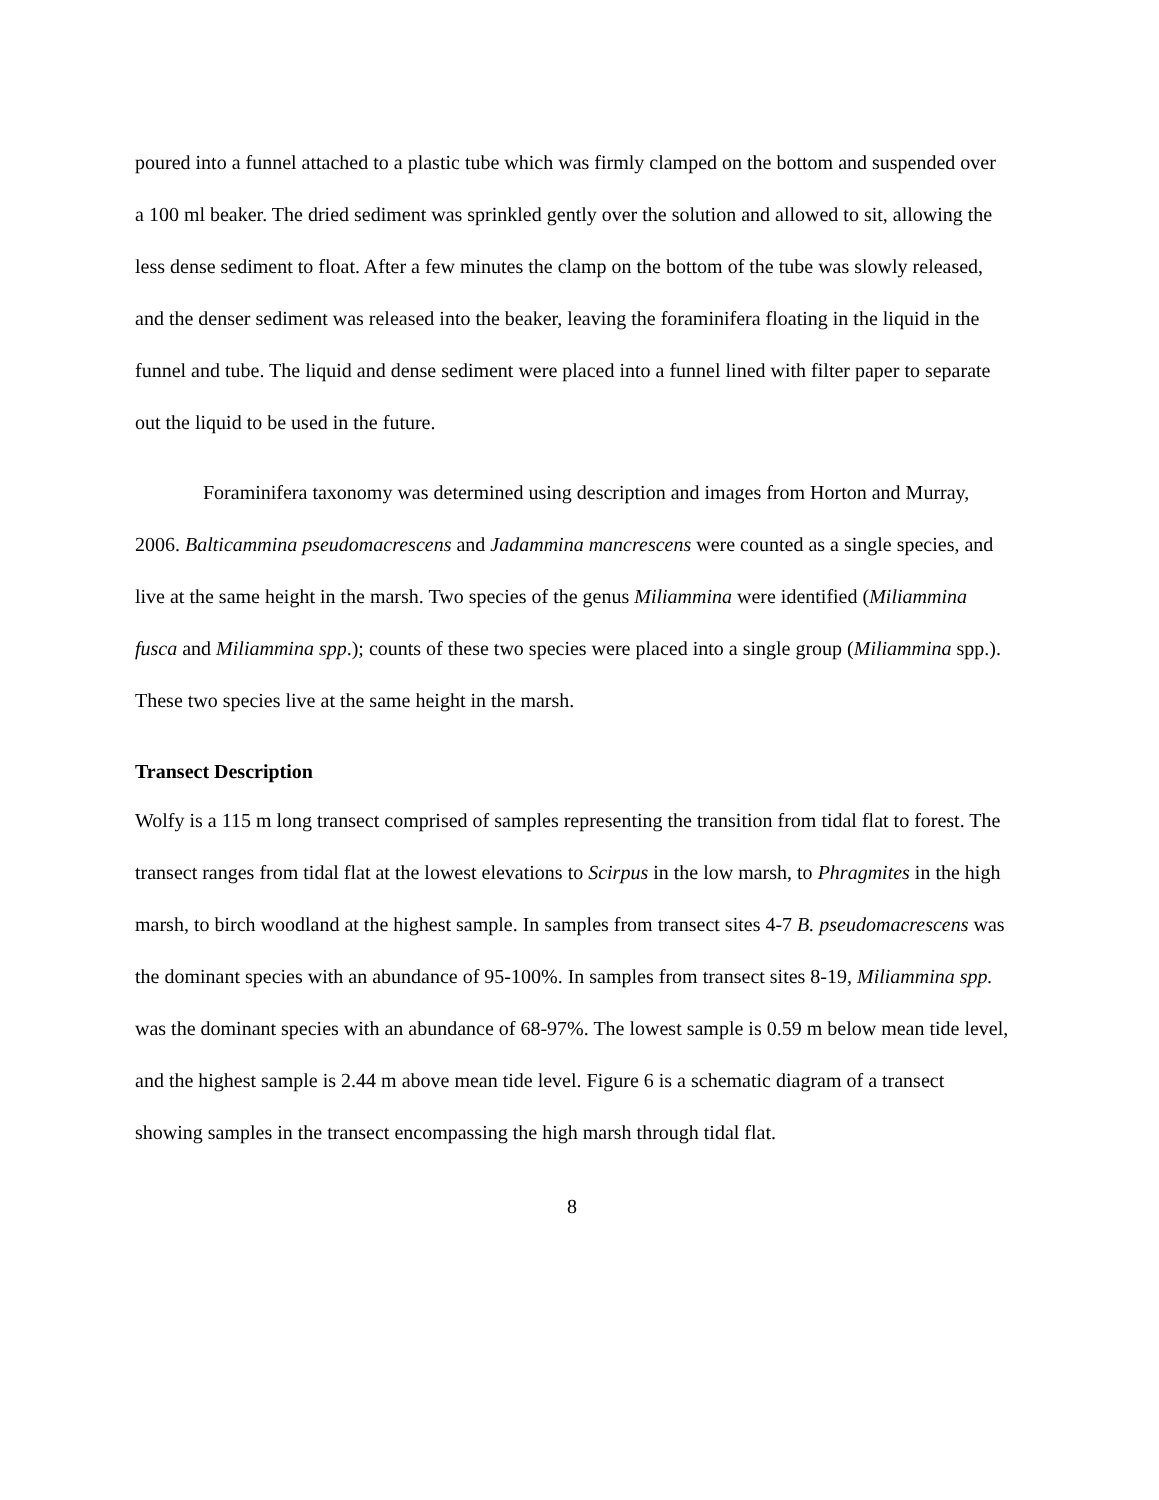poured into a funnel attached to a plastic tube which was firmly clamped on the bottom and suspended over a 100 ml beaker. The dried sediment was sprinkled gently over the solution and allowed to sit, allowing the less dense sediment to float. After a few minutes the clamp on the bottom of the tube was slowly released, and the denser sediment was released into the beaker, leaving the foraminifera floating in the liquid in the funnel and tube. The liquid and dense sediment were placed into a funnel lined with filter paper to separate out the liquid to be used in the future.
Foraminifera taxonomy was determined using description and images from Horton and Murray, 2006. Balticammina pseudomacrescens and Jadammina mancrescens were counted as a single species, and live at the same height in the marsh. Two species of the genus Miliammina were identified (Miliammina fusca and Miliammina spp.); counts of these two species were placed into a single group (Miliammina spp.). These two species live at the same height in the marsh.
Transect Description
Wolfy is a 115 m long transect comprised of samples representing the transition from tidal flat to forest. The transect ranges from tidal flat at the lowest elevations to Scirpus in the low marsh, to Phragmites in the high marsh, to birch woodland at the highest sample. In samples from transect sites 4-7 B. pseudomacrescens was the dominant species with an abundance of 95-100%. In samples from transect sites 8-19, Miliammina spp. was the dominant species with an abundance of 68-97%. The lowest sample is 0.59 m below mean tide level, and the highest sample is 2.44 m above mean tide level. Figure 6 is a schematic diagram of a transect showing samples in the transect encompassing the high marsh through tidal flat.
8